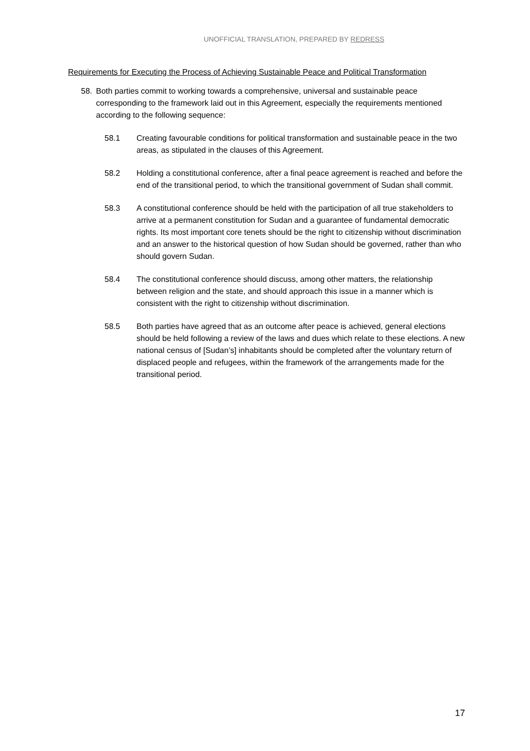UNOFFICIAL TRANSLATION, PREPARED BY REDRESS
Requirements for Executing the Process of Achieving Sustainable Peace and Political Transformation
58. Both parties commit to working towards a comprehensive, universal and sustainable peace corresponding to the framework laid out in this Agreement, especially the requirements mentioned according to the following sequence:
58.1 Creating favourable conditions for political transformation and sustainable peace in the two areas, as stipulated in the clauses of this Agreement.
58.2 Holding a constitutional conference, after a final peace agreement is reached and before the end of the transitional period, to which the transitional government of Sudan shall commit.
58.3 A constitutional conference should be held with the participation of all true stakeholders to arrive at a permanent constitution for Sudan and a guarantee of fundamental democratic rights. Its most important core tenets should be the right to citizenship without discrimination and an answer to the historical question of how Sudan should be governed, rather than who should govern Sudan.
58.4 The constitutional conference should discuss, among other matters, the relationship between religion and the state, and should approach this issue in a manner which is consistent with the right to citizenship without discrimination.
58.5 Both parties have agreed that as an outcome after peace is achieved, general elections should be held following a review of the laws and dues which relate to these elections. A new national census of [Sudan’s] inhabitants should be completed after the voluntary return of displaced people and refugees, within the framework of the arrangements made for the transitional period.
17